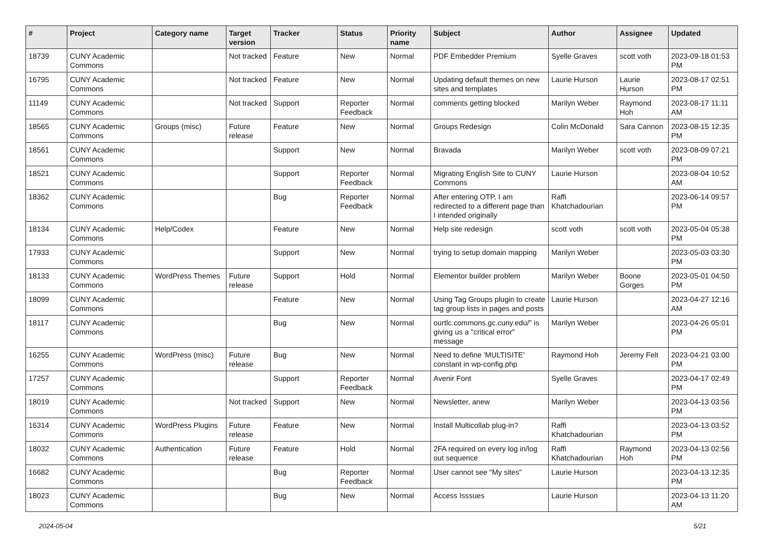| # | Project | Category name | Target version | Tracker | Status | Priority name | Subject | Author | Assignee | Updated |
| --- | --- | --- | --- | --- | --- | --- | --- | --- | --- | --- |
| 18739 | CUNY Academic Commons | | Not tracked | Feature | New | Normal | PDF Embedder Premium | Syelle Graves | scott voth | 2023-09-18 01:53 PM |
| 16795 | CUNY Academic Commons | | Not tracked | Feature | New | Normal | Updating default themes on new sites and templates | Laurie Hurson | Laurie Hurson | 2023-08-17 02:51 PM |
| 11149 | CUNY Academic Commons | | Not tracked | Support | Reporter Feedback | Normal | comments getting blocked | Marilyn Weber | Raymond Hoh | 2023-08-17 11:11 AM |
| 18565 | CUNY Academic Commons | Groups (misc) | Future release | Feature | New | Normal | Groups Redesign | Colin McDonald | Sara Cannon | 2023-08-15 12:35 PM |
| 18561 | CUNY Academic Commons | | | Support | New | Normal | Bravada | Marilyn Weber | scott voth | 2023-08-09 07:21 PM |
| 18521 | CUNY Academic Commons | | | Support | Reporter Feedback | Normal | Migrating English Site to CUNY Commons | Laurie Hurson | | 2023-08-04 10:52 AM |
| 18362 | CUNY Academic Commons | | | Bug | Reporter Feedback | Normal | After entering OTP, I am redirected to a different page than I intended originally | Raffi Khatchadourian | | 2023-06-14 09:57 PM |
| 18134 | CUNY Academic Commons | Help/Codex | | Feature | New | Normal | Help site redesign | scott voth | scott voth | 2023-05-04 05:38 PM |
| 17933 | CUNY Academic Commons | | | Support | New | Normal | trying to setup domain mapping | Marilyn Weber | | 2023-05-03 03:30 PM |
| 18133 | CUNY Academic Commons | WordPress Themes | Future release | Support | Hold | Normal | Elementor builder problem | Marilyn Weber | Boone Gorges | 2023-05-01 04:50 PM |
| 18099 | CUNY Academic Commons | | | Feature | New | Normal | Using Tag Groups plugin to create tag group lists in pages and posts | Laurie Hurson | | 2023-04-27 12:16 AM |
| 18117 | CUNY Academic Commons | | | Bug | New | Normal | ourtlc.commons.gc.cuny.edu/" is giving us a "critical error" message | Marilyn Weber | | 2023-04-26 05:01 PM |
| 16255 | CUNY Academic Commons | WordPress (misc) | Future release | Bug | New | Normal | Need to define 'MULTISITE' constant in wp-config.php | Raymond Hoh | Jeremy Felt | 2023-04-21 03:00 PM |
| 17257 | CUNY Academic Commons | | | Support | Reporter Feedback | Normal | Avenir Font | Syelle Graves | | 2023-04-17 02:49 PM |
| 18019 | CUNY Academic Commons | | Not tracked | Support | New | Normal | Newsletter, anew | Marilyn Weber | | 2023-04-13 03:56 PM |
| 16314 | CUNY Academic Commons | WordPress Plugins | Future release | Feature | New | Normal | Install Multicollab plug-in? | Raffi Khatchadourian | | 2023-04-13 03:52 PM |
| 18032 | CUNY Academic Commons | Authentication | Future release | Feature | Hold | Normal | 2FA required on every log in/log out sequence | Raffi Khatchadourian | Raymond Hoh | 2023-04-13 02:56 PM |
| 16682 | CUNY Academic Commons | | | Bug | Reporter Feedback | Normal | User cannot see "My sites" | Laurie Hurson | | 2023-04-13 12:35 PM |
| 18023 | CUNY Academic Commons | | | Bug | New | Normal | Access Isssues | Laurie Hurson | | 2023-04-13 11:20 AM |
2024-05-04 5/21